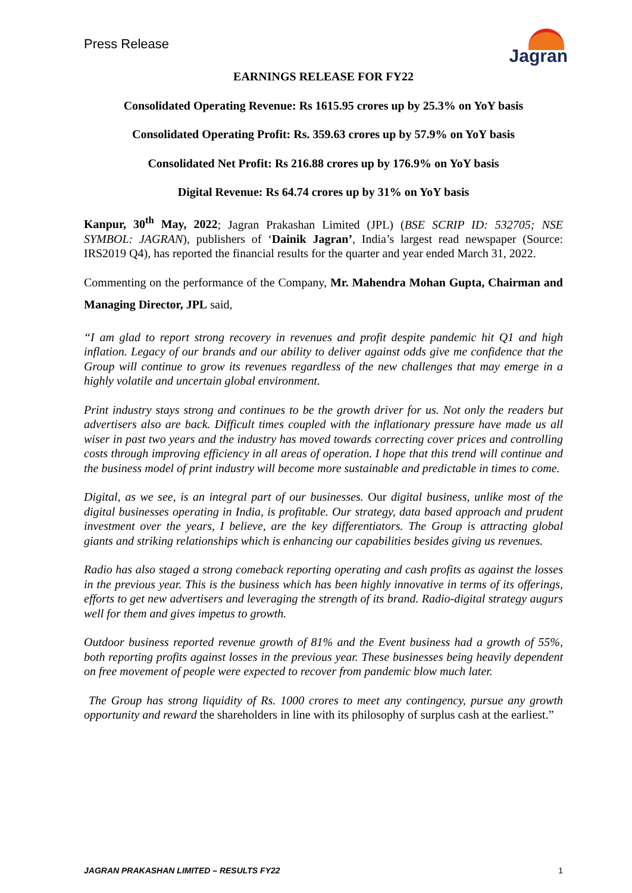Press Release
Jagran
EARNINGS RELEASE FOR FY22
Consolidated Operating Revenue: Rs 1615.95 crores up by 25.3% on YoY basis
Consolidated Operating Profit: Rs. 359.63 crores up by 57.9% on YoY basis
Consolidated Net Profit: Rs 216.88 crores up by 176.9% on YoY basis
Digital Revenue: Rs 64.74 crores up by 31% on YoY basis
Kanpur, 30<sup>th</sup> May, 2022; Jagran Prakashan Limited (JPL) (BSE SCRIP ID: 532705; NSE SYMBOL: JAGRAN), publishers of ‘Dainik Jagran’, India’s largest read newspaper (Source: IRS2019 Q4), has reported the financial results for the quarter and year ended March 31, 2022.
Commenting on the performance of the Company, Mr. Mahendra Mohan Gupta, Chairman and Managing Director, JPL said,
“I am glad to report strong recovery in revenues and profit despite pandemic hit Q1 and high inflation. Legacy of our brands and our ability to deliver against odds give me confidence that the Group will continue to grow its revenues regardless of the new challenges that may emerge in a highly volatile and uncertain global environment.
Print industry stays strong and continues to be the growth driver for us. Not only the readers but advertisers also are back. Difficult times coupled with the inflationary pressure have made us all wiser in past two years and the industry has moved towards correcting cover prices and controlling costs through improving efficiency in all areas of operation. I hope that this trend will continue and the business model of print industry will become more sustainable and predictable in times to come.
Digital, as we see, is an integral part of our businesses. Our digital business, unlike most of the digital businesses operating in India, is profitable. Our strategy, data based approach and prudent investment over the years, I believe, are the key differentiators. The Group is attracting global giants and striking relationships which is enhancing our capabilities besides giving us revenues.
Radio has also staged a strong comeback reporting operating and cash profits as against the losses in the previous year. This is the business which has been highly innovative in terms of its offerings, efforts to get new advertisers and leveraging the strength of its brand. Radio-digital strategy augurs well for them and gives impetus to growth.
Outdoor business reported revenue growth of 81% and the Event business had a growth of 55%, both reporting profits against losses in the previous year. These businesses being heavily dependent on free movement of people were expected to recover from pandemic blow much later.
The Group has strong liquidity of Rs. 1000 crores to meet any contingency, pursue any growth opportunity and reward the shareholders in line with its philosophy of surplus cash at the earliest.”
JAGRAN PRAKASHAN LIMITED – RESULTS FY22 1